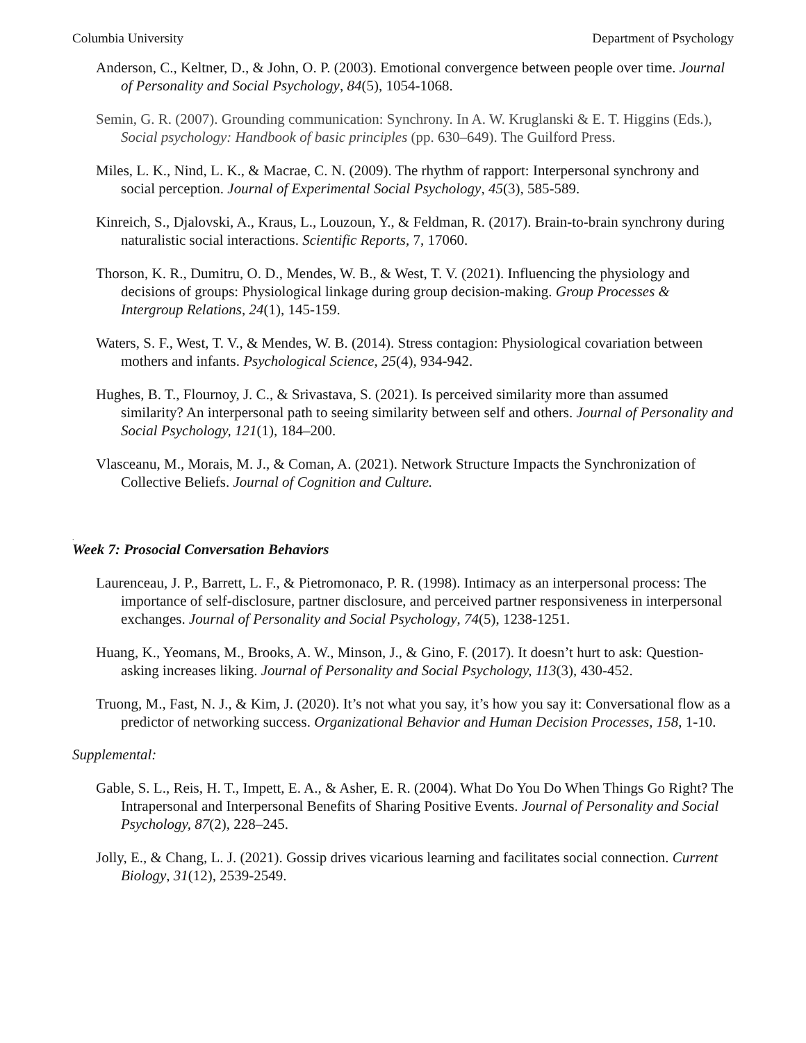Columbia University Department of Psychology
Anderson, C., Keltner, D., & John, O. P. (2003). Emotional convergence between people over time. Journal of Personality and Social Psychology, 84(5), 1054-1068.
Semin, G. R. (2007). Grounding communication: Synchrony. In A. W. Kruglanski & E. T. Higgins (Eds.), Social psychology: Handbook of basic principles (pp. 630–649). The Guilford Press.
Miles, L. K., Nind, L. K., & Macrae, C. N. (2009). The rhythm of rapport: Interpersonal synchrony and social perception. Journal of Experimental Social Psychology, 45(3), 585-589.
Kinreich, S., Djalovski, A., Kraus, L., Louzoun, Y., & Feldman, R. (2017). Brain-to-brain synchrony during naturalistic social interactions. Scientific Reports, 7, 17060.
Thorson, K. R., Dumitru, O. D., Mendes, W. B., & West, T. V. (2021). Influencing the physiology and decisions of groups: Physiological linkage during group decision-making. Group Processes & Intergroup Relations, 24(1), 145-159.
Waters, S. F., West, T. V., & Mendes, W. B. (2014). Stress contagion: Physiological covariation between mothers and infants. Psychological Science, 25(4), 934-942.
Hughes, B. T., Flournoy, J. C., & Srivastava, S. (2021). Is perceived similarity more than assumed similarity? An interpersonal path to seeing similarity between self and others. Journal of Personality and Social Psychology, 121(1), 184–200.
Vlasceanu, M., Morais, M. J., & Coman, A. (2021). Network Structure Impacts the Synchronization of Collective Beliefs. Journal of Cognition and Culture.
.
Week 7: Prosocial Conversation Behaviors
Laurenceau, J. P., Barrett, L. F., & Pietromonaco, P. R. (1998). Intimacy as an interpersonal process: The importance of self-disclosure, partner disclosure, and perceived partner responsiveness in interpersonal exchanges. Journal of Personality and Social Psychology, 74(5), 1238-1251.
Huang, K., Yeomans, M., Brooks, A. W., Minson, J., & Gino, F. (2017). It doesn’t hurt to ask: Question-asking increases liking. Journal of Personality and Social Psychology, 113(3), 430-452.
Truong, M., Fast, N. J., & Kim, J. (2020). It’s not what you say, it’s how you say it: Conversational flow as a predictor of networking success. Organizational Behavior and Human Decision Processes, 158, 1-10.
Supplemental:
Gable, S. L., Reis, H. T., Impett, E. A., & Asher, E. R. (2004). What Do You Do When Things Go Right? The Intrapersonal and Interpersonal Benefits of Sharing Positive Events. Journal of Personality and Social Psychology, 87(2), 228–245.
Jolly, E., & Chang, L. J. (2021). Gossip drives vicarious learning and facilitates social connection. Current Biology, 31(12), 2539-2549.